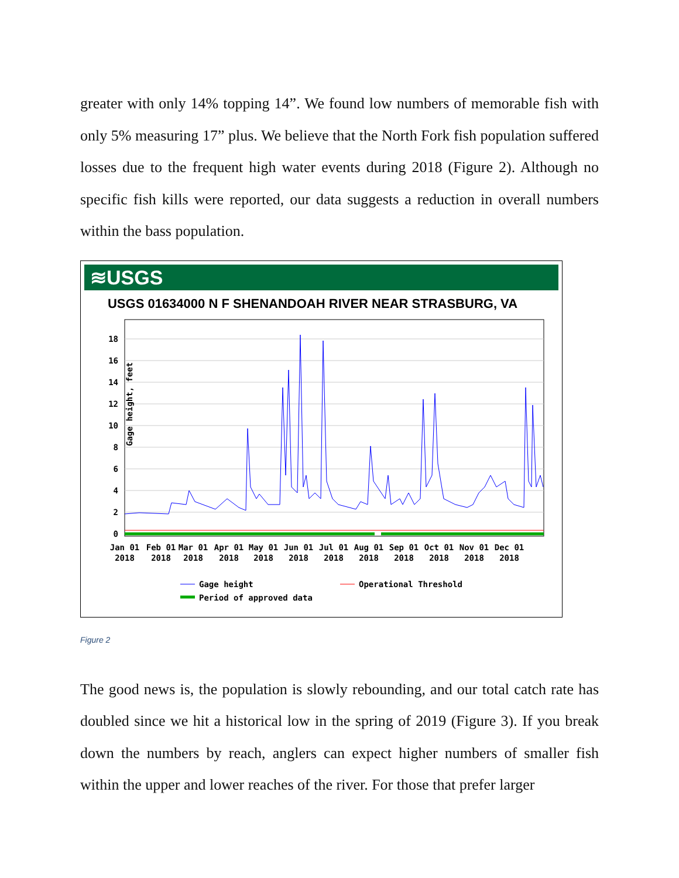greater with only 14% topping 14”. We found low numbers of memorable fish with only 5% measuring 17” plus. We believe that the North Fork fish population suffered losses due to the frequent high water events during 2018 (Figure 2). Although no specific fish kills were reported, our data suggests a reduction in overall numbers within the bass population.
≋USGS
USGS 01634000 N F SHENANDOAH RIVER NEAR STRASBURG, VA
Gage height, feet
18
16
14
12
10
8
6
4
2
0
Jan 01
2018
Feb 01
2018
Mar 01
2018
Apr 01
2018
May 01
2018
Jun 01
2018
Jul 01
2018
Aug 01
2018
Sep 01
2018
Oct 01
2018
Nov 01
2018
Dec 01
2018
Gage height
Operational Threshold
Period of approved data
Figure 2
The good news is, the population is slowly rebounding, and our total catch rate has doubled since we hit a historical low in the spring of 2019 (Figure 3). If you break down the numbers by reach, anglers can expect higher numbers of smaller fish within the upper and lower reaches of the river. For those that prefer larger